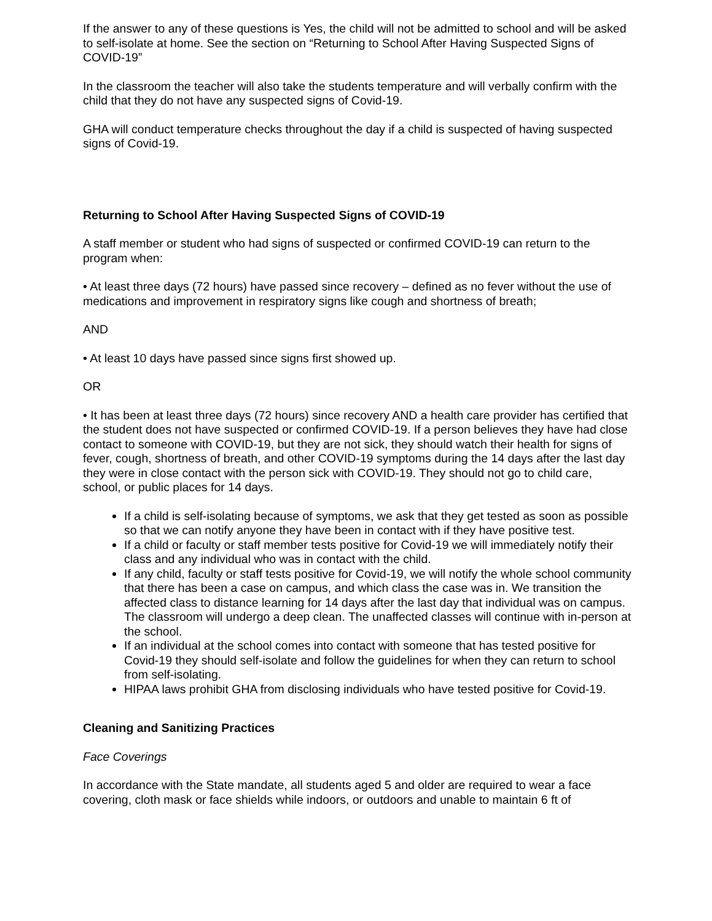If the answer to any of these questions is Yes, the child will not be admitted to school and will be asked to self-isolate at home. See the section on “Returning to School After Having Suspected Signs of COVID-19”
In the classroom the teacher will also take the students temperature and will verbally confirm with the child that they do not have any suspected signs of Covid-19.
GHA will conduct temperature checks throughout the day if a child is suspected of having suspected signs of Covid-19.
Returning to School After Having Suspected Signs of COVID-19
A staff member or student who had signs of suspected or confirmed COVID-19 can return to the program when:
• At least three days (72 hours) have passed since recovery – defined as no fever without the use of medications and improvement in respiratory signs like cough and shortness of breath;
AND
• At least 10 days have passed since signs first showed up.
OR
• It has been at least three days (72 hours) since recovery AND a health care provider has certified that the student does not have suspected or confirmed COVID-19. If a person believes they have had close contact to someone with COVID-19, but they are not sick, they should watch their health for signs of fever, cough, shortness of breath, and other COVID-19 symptoms during the 14 days after the last day they were in close contact with the person sick with COVID-19. They should not go to child care, school, or public places for 14 days.
If a child is self-isolating because of symptoms, we ask that they get tested as soon as possible so that we can notify anyone they have been in contact with if they have positive test.
If a child or faculty or staff member tests positive for Covid-19 we will immediately notify their class and any individual who was in contact with the child.
If any child, faculty or staff tests positive for Covid-19, we will notify the whole school community that there has been a case on campus, and which class the case was in. We transition the affected class to distance learning for 14 days after the last day that individual was on campus. The classroom will undergo a deep clean. The unaffected classes will continue with in-person at the school.
If an individual at the school comes into contact with someone that has tested positive for Covid-19 they should self-isolate and follow the guidelines for when they can return to school from self-isolating.
HIPAA laws prohibit GHA from disclosing individuals who have tested positive for Covid-19.
Cleaning and Sanitizing Practices
Face Coverings
In accordance with the State mandate, all students aged 5 and older are required to wear a face covering, cloth mask or face shields while indoors, or outdoors and unable to maintain 6 ft of